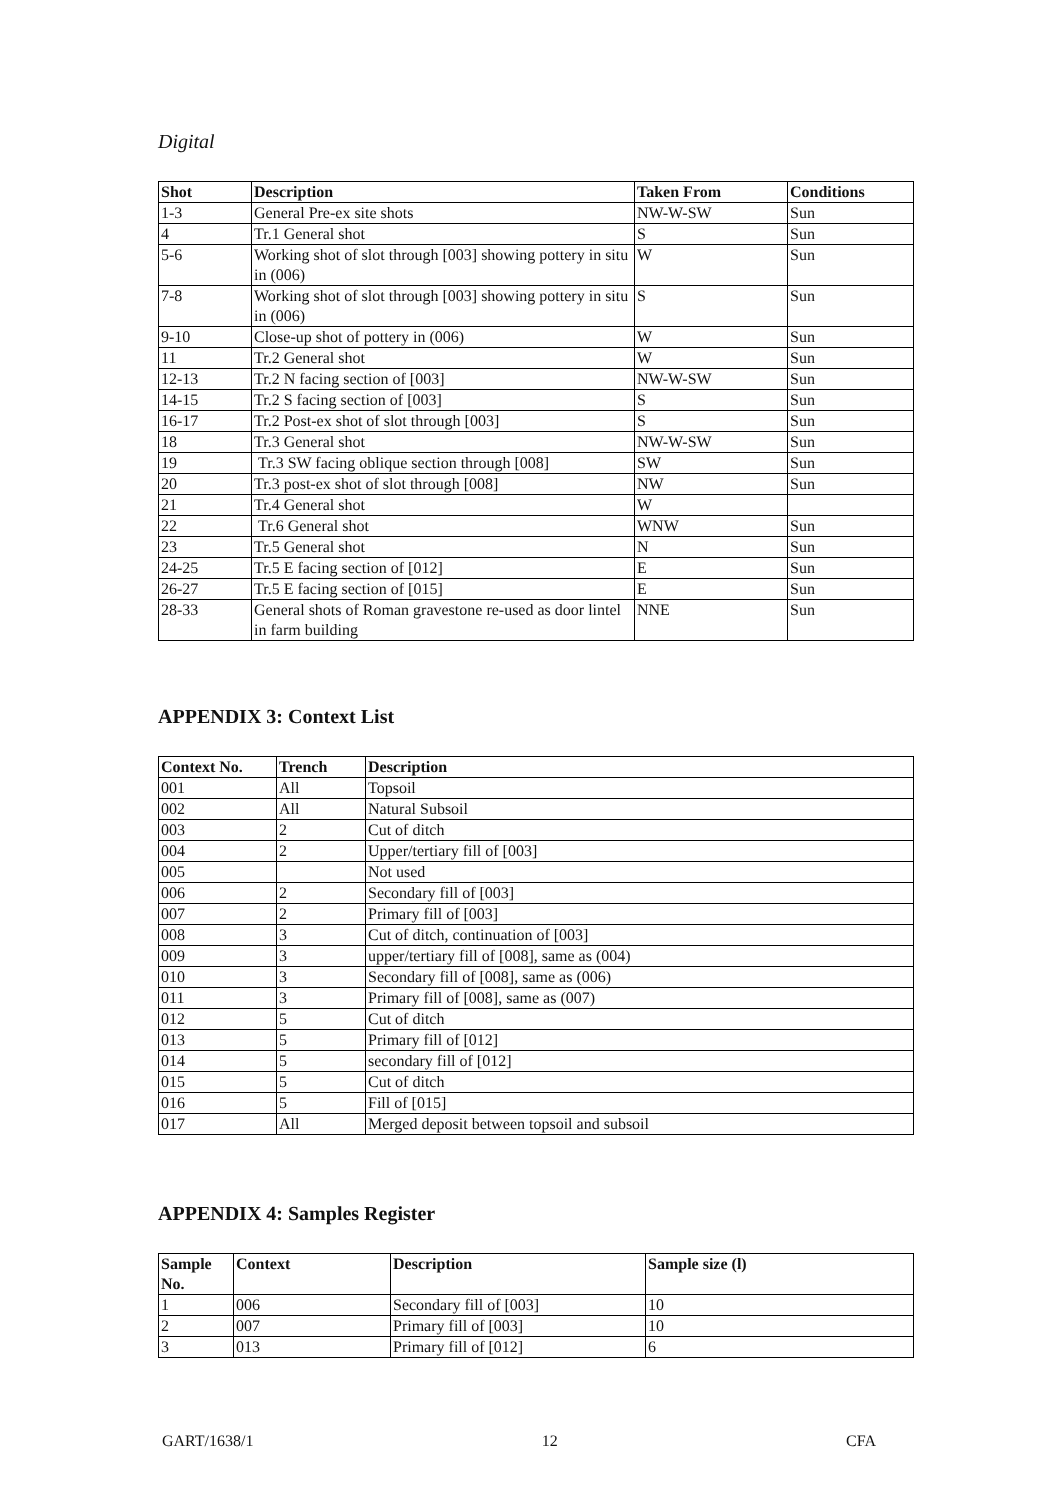Digital
| Shot | Description | Taken From | Conditions |
| --- | --- | --- | --- |
| 1-3 | General Pre-ex site shots | NW-W-SW | Sun |
| 4 | Tr.1 General shot | S | Sun |
| 5-6 | Working shot of slot through [003] showing pottery in situ in (006) | W | Sun |
| 7-8 | Working shot of slot through [003] showing pottery in situ in (006) | S | Sun |
| 9-10 | Close-up shot of pottery in (006) | W | Sun |
| 11 | Tr.2 General shot | W | Sun |
| 12-13 | Tr.2 N facing section of [003] | NW-W-SW | Sun |
| 14-15 | Tr.2 S facing section of [003] | S | Sun |
| 16-17 | Tr.2 Post-ex shot of slot through [003] | S | Sun |
| 18 | Tr.3 General shot | NW-W-SW | Sun |
| 19 | Tr.3 SW facing oblique section through [008] | SW | Sun |
| 20 | Tr.3 post-ex shot of slot through [008] | NW | Sun |
| 21 | Tr.4 General shot | W | |
| 22 | Tr.6 General shot | WNW | Sun |
| 23 | Tr.5 General shot | N | Sun |
| 24-25 | Tr.5 E facing section of [012] | E | Sun |
| 26-27 | Tr.5 E facing section of [015] | E | Sun |
| 28-33 | General shots of Roman gravestone re-used as door lintel in farm building | NNE | Sun |
APPENDIX 3: Context List
| Context No. | Trench | Description |
| --- | --- | --- |
| 001 | All | Topsoil |
| 002 | All | Natural Subsoil |
| 003 | 2 | Cut of ditch |
| 004 | 2 | Upper/tertiary fill of [003] |
| 005 | | Not used |
| 006 | 2 | Secondary fill of [003] |
| 007 | 2 | Primary fill of [003] |
| 008 | 3 | Cut of ditch, continuation of [003] |
| 009 | 3 | upper/tertiary fill of [008], same as (004) |
| 010 | 3 | Secondary fill of [008], same as (006) |
| 011 | 3 | Primary fill of [008], same as (007) |
| 012 | 5 | Cut of ditch |
| 013 | 5 | Primary fill of [012] |
| 014 | 5 | secondary fill of [012] |
| 015 | 5 | Cut of ditch |
| 016 | 5 | Fill of [015] |
| 017 | All | Merged deposit between topsoil and subsoil |
APPENDIX 4: Samples Register
| Sample No. | Context | Description | Sample size (l) |
| --- | --- | --- | --- |
| 1 | 006 | Secondary fill of [003] | 10 |
| 2 | 007 | Primary fill of [003] | 10 |
| 3 | 013 | Primary fill of [012] | 6 |
GART/1638/1 12 CFA